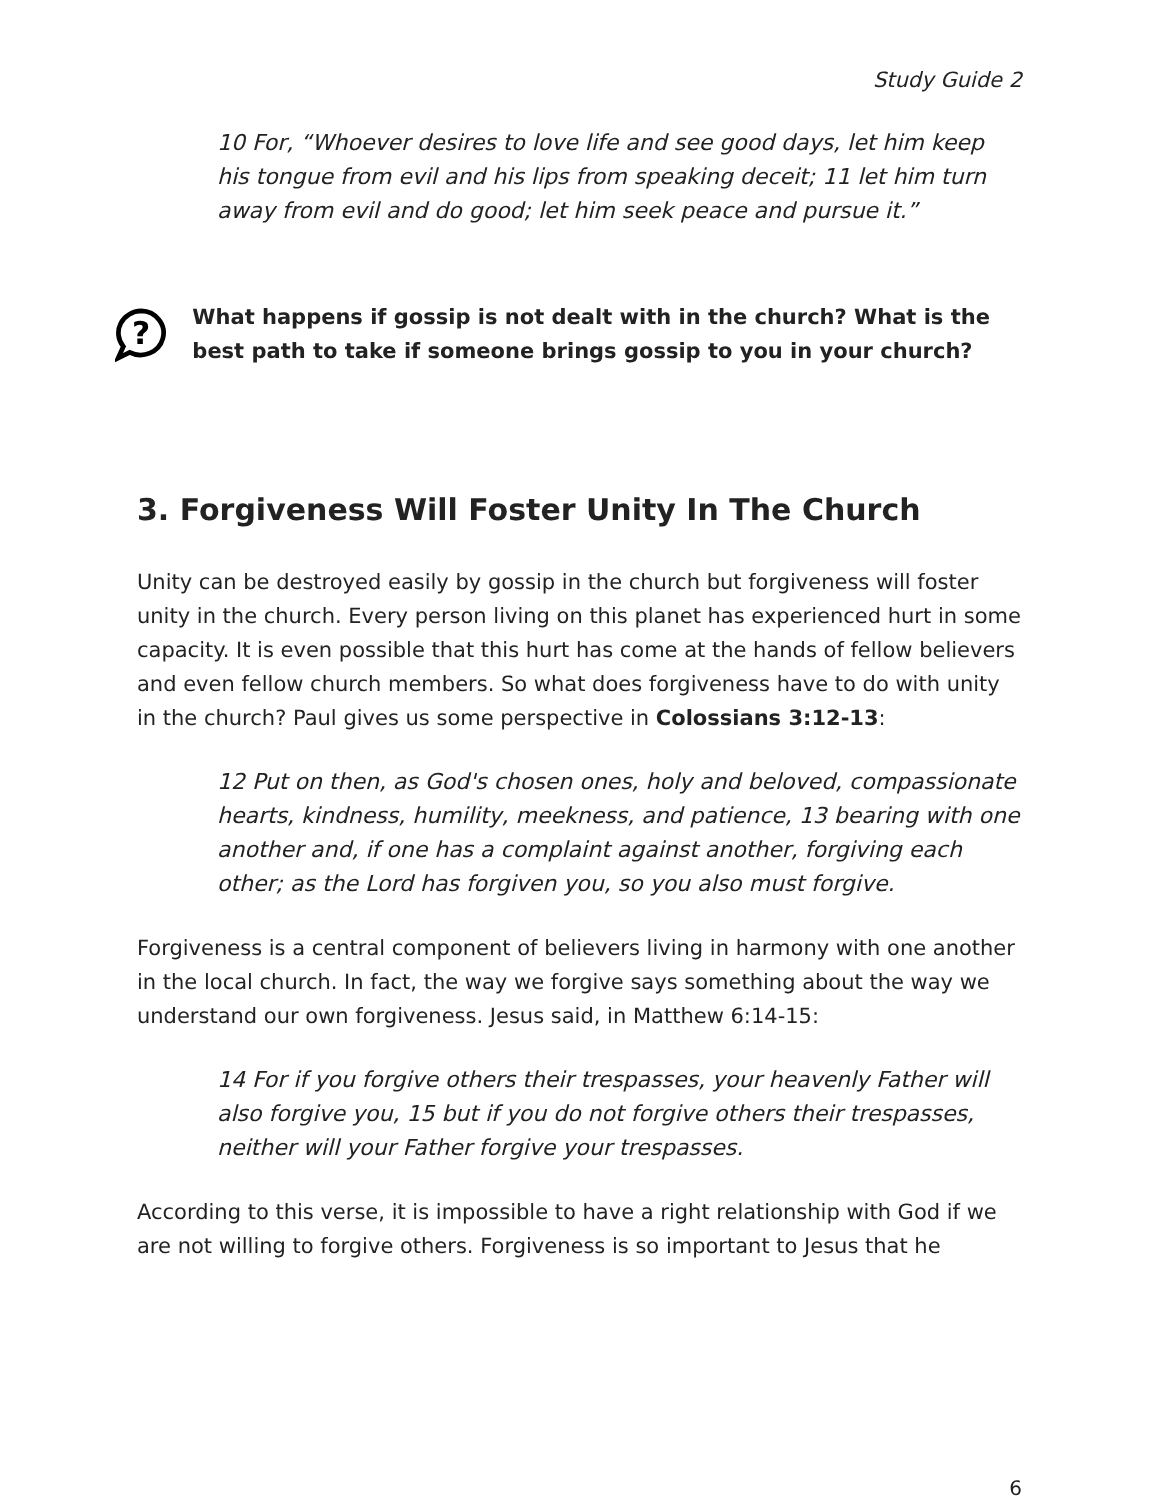Study Guide 2
10 For, “Whoever desires to love life and see good days, let him keep his tongue from evil and his lips from speaking deceit; 11 let him turn away from evil and do good; let him seek peace and pursue it.”
?
What happens if gossip is not dealt with in the church? What is the best path to take if someone brings gossip to you in your church?
3. Forgiveness Will Foster Unity In The Church
Unity can be destroyed easily by gossip in the church but forgiveness will foster unity in the church. Every person living on this planet has experienced hurt in some capacity. It is even possible that this hurt has come at the hands of fellow believers and even fellow church members. So what does forgiveness have to do with unity in the church? Paul gives us some perspective in Colossians 3:12-13:
12 Put on then, as God's chosen ones, holy and beloved, compassionate hearts, kindness, humility, meekness, and patience, 13 bearing with one another and, if one has a complaint against another, forgiving each other; as the Lord has forgiven you, so you also must forgive.
Forgiveness is a central component of believers living in harmony with one another in the local church. In fact, the way we forgive says something about the way we understand our own forgiveness. Jesus said, in Matthew 6:14-15:
14 For if you forgive others their trespasses, your heavenly Father will also forgive you, 15 but if you do not forgive others their trespasses, neither will your Father forgive your trespasses.
According to this verse, it is impossible to have a right relationship with God if we are not willing to forgive others. Forgiveness is so important to Jesus that he
6